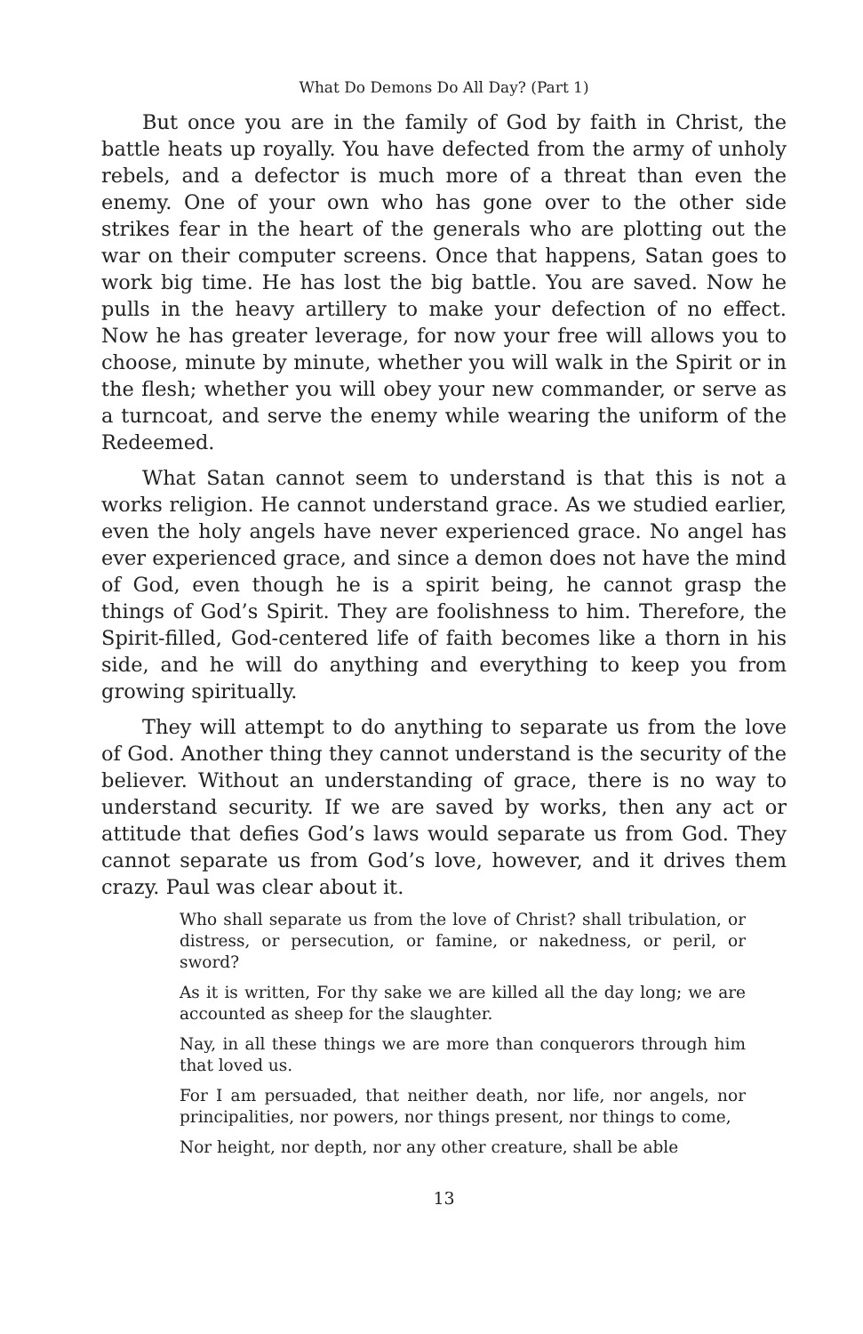What Do Demons Do All Day? (Part 1)
But once you are in the family of God by faith in Christ, the battle heats up royally. You have defected from the army of unholy rebels, and a defector is much more of a threat than even the enemy. One of your own who has gone over to the other side strikes fear in the heart of the generals who are plotting out the war on their computer screens. Once that happens, Satan goes to work big time. He has lost the big battle. You are saved. Now he pulls in the heavy artillery to make your defection of no effect. Now he has greater leverage, for now your free will allows you to choose, minute by minute, whether you will walk in the Spirit or in the flesh; whether you will obey your new commander, or serve as a turncoat, and serve the enemy while wearing the uniform of the Redeemed.
What Satan cannot seem to understand is that this is not a works religion. He cannot understand grace. As we studied earlier, even the holy angels have never experienced grace. No angel has ever experienced grace, and since a demon does not have the mind of God, even though he is a spirit being, he cannot grasp the things of God’s Spirit. They are foolishness to him. Therefore, the Spirit-filled, God-centered life of faith becomes like a thorn in his side, and he will do anything and everything to keep you from growing spiritually.
They will attempt to do anything to separate us from the love of God. Another thing they cannot understand is the security of the believer. Without an understanding of grace, there is no way to understand security. If we are saved by works, then any act or attitude that defies God’s laws would separate us from God. They cannot separate us from God’s love, however, and it drives them crazy. Paul was clear about it.
Who shall separate us from the love of Christ? shall tribulation, or distress, or persecution, or famine, or nakedness, or peril, or sword?
As it is written, For thy sake we are killed all the day long; we are accounted as sheep for the slaughter.
Nay, in all these things we are more than conquerors through him that loved us.
For I am persuaded, that neither death, nor life, nor angels, nor principalities, nor powers, nor things present, nor things to come,
Nor height, nor depth, nor any other creature, shall be able
13